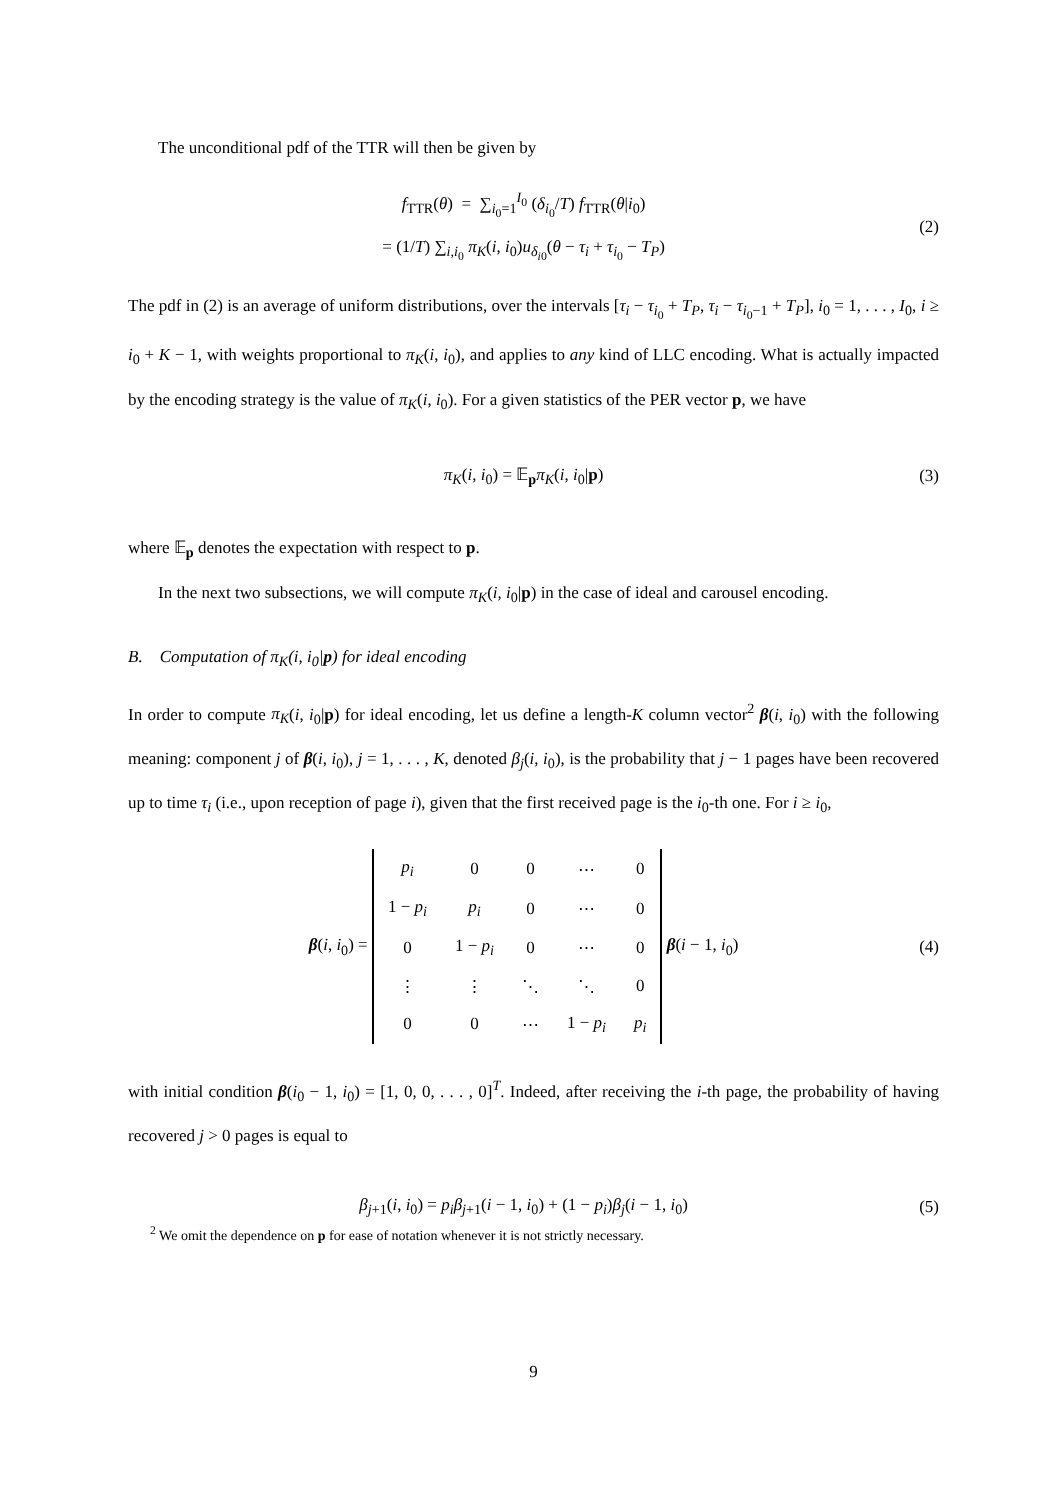The unconditional pdf of the TTR will then be given by
f<sub>TTR</sub>(θ) = ∑<sub>i<sub>0</sub>=1</sub><sup>I<sub>0</sub></sup> (δ<sub>i<sub>0</sub></sub>/T) f<sub>TTR</sub>(θ|i<sub>0</sub>)
= (1/T) ∑<sub>i,i<sub>0</sub></sub> π<sub>K</sub>(i, i<sub>0</sub>)u<sub>δ<sub>i0</sub></sub>(θ − τ<sub>i</sub> + τ<sub>i<sub>0</sub></sub> − T<sub>P</sub>)
(2)
The pdf in (2) is an average of uniform distributions, over the intervals [τ<sub>i</sub> − τ<sub>i<sub>0</sub></sub> + T<sub>P</sub>, τ<sub>i</sub> − τ<sub>i<sub>0</sub>−1</sub> + T<sub>P</sub>], i<sub>0</sub> = 1, . . . , I<sub>0</sub>, i ≥ i<sub>0</sub> + K − 1, with weights proportional to π<sub>K</sub>(i, i<sub>0</sub>), and applies to any kind of LLC encoding. What is actually impacted by the encoding strategy is the value of π<sub>K</sub>(i, i<sub>0</sub>). For a given statistics of the PER vector p, we have
π<sub>K</sub>(i, i<sub>0</sub>) = 𝔼<sub>p</sub>π<sub>K</sub>(i, i<sub>0</sub>|p) (3)
where 𝔼<sub>p</sub> denotes the expectation with respect to p.
In the next two subsections, we will compute π<sub>K</sub>(i, i<sub>0</sub>|p) in the case of ideal and carousel encoding.
B. Computation of π<sub>K</sub>(i, i<sub>0</sub>|p) for ideal encoding
In order to compute π<sub>K</sub>(i, i<sub>0</sub>|p) for ideal encoding, let us define a length-K column vector<sup>2</sup> β(i, i<sub>0</sub>) with the following meaning: component j of β(i, i<sub>0</sub>), j = 1, . . . , K, denoted β<sub>j</sub>(i, i<sub>0</sub>), is the probability that j − 1 pages have been recovered up to time τ<sub>i</sub> (i.e., upon reception of page i), given that the first received page is the i<sub>0</sub>-th one. For i ≥ i<sub>0</sub>,
β(i, i<sub>0</sub>) =
| p<sub>i</sub> | 0 | 0 | ⋯ | 0 |
| 1 − p<sub>i</sub> | p<sub>i</sub> | 0 | ⋯ | 0 |
| 0 | 1 − p<sub>i</sub> | 0 | ⋯ | 0 |
| ⋮ | ⋮ | ⋱ | ⋱ | 0 |
| 0 | 0 | ⋯ | 1 − p<sub>i</sub> | p<sub>i</sub> |
β(i − 1, i<sub>0</sub>)
(4)
with initial condition β(i<sub>0</sub> − 1, i<sub>0</sub>) = [1, 0, 0, . . . , 0]<sup>T</sup>. Indeed, after receiving the i-th page, the probability of having recovered j > 0 pages is equal to
β<sub>j+1</sub>(i, i<sub>0</sub>) = p<sub>i</sub>β<sub>j+1</sub>(i − 1, i<sub>0</sub>) + (1 − p<sub>i</sub>)β<sub>j</sub>(i − 1, i<sub>0</sub>)
(5)
<sup>2</sup> We omit the dependence on p for ease of notation whenever it is not strictly necessary.
9